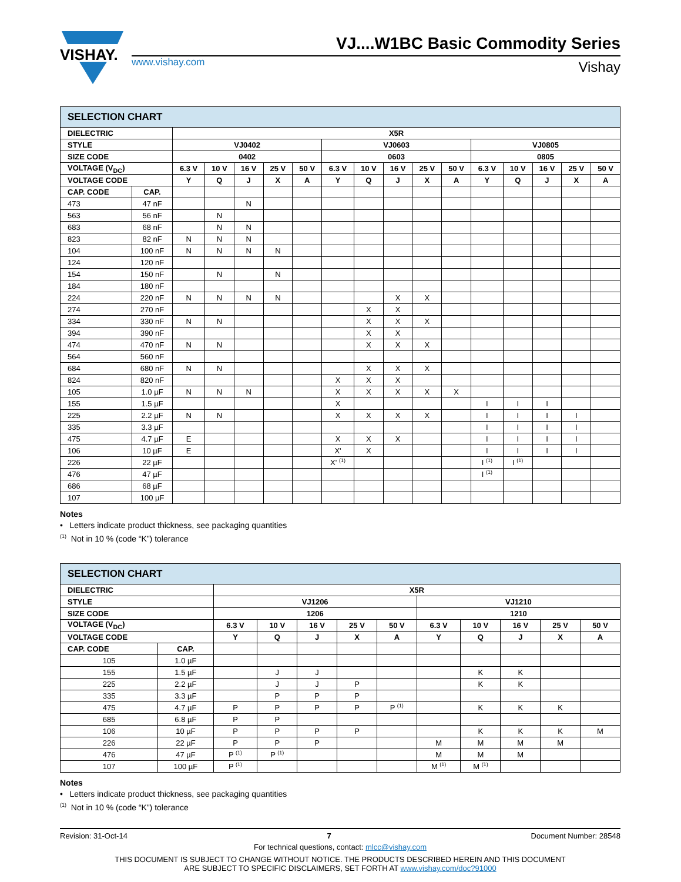VISHAY.
VJ....W1BC Basic Commodity Series
www.vishay.com Vishay
| SELECTION CHART | | | | | | | | | | | | | | | | |
| DIELECTRIC | | X5R | | | | | | | | | | | | | | |
| STYLE | | VJ0402 | | | | | VJ0603 | | | | | VJ0805 | | | | |
| SIZE CODE | | 0402 | | | | | 0603 | | | | | 0805 | | | | |
| VOLTAGE (V<sub>DC</sub>) | | 6.3 V | 10 V | 16 V | 25 V | 50 V | 6.3 V | 10 V | 16 V | 25 V | 50 V | 6.3 V | 10 V | 16 V | 25 V | 50 V |
| VOLTAGE CODE | | Y | Q | J | X | A | Y | Q | J | X | A | Y | Q | J | X | A |
| CAP. CODE | CAP. | | | | | | | | | | | | | | | |
| 473 | 47 nF | | | N | | | | | | | | | | | | |
| 563 | 56 nF | | N | | | | | | | | | | | | | |
| 683 | 68 nF | | N | N | | | | | | | | | | | | |
| 823 | 82 nF | N | N | N | | | | | | | | | | | | |
| 104 | 100 nF | N | N | N | N | | | | | | | | | | | |
| 124 | 120 nF | | | | | | | | | | | | | | | |
| 154 | 150 nF | | N | | N | | | | | | | | | | | |
| 184 | 180 nF | | | | | | | | | | | | | | | |
| 224 | 220 nF | N | N | N | N | | | | X | X | | | | | | |
| 274 | 270 nF | | | | | | | X | X | | | | | | | |
| 334 | 330 nF | N | N | | | | | X | X | X | | | | | | |
| 394 | 390 nF | | | | | | | X | X | | | | | | | |
| 474 | 470 nF | N | N | | | | | X | X | X | | | | | | |
| 564 | 560 nF | | | | | | | | | | | | | | | |
| 684 | 680 nF | N | N | | | | | X | X | X | | | | | | |
| 824 | 820 nF | | | | | | X | X | X | | | | | | | |
| 105 | 1.0 µF | N | N | N | | | X | X | X | X | X | | | | | |
| 155 | 1.5 µF | | | | | | X | | | | | I | I | I | | |
| 225 | 2.2 µF | N | N | | | | X | X | X | X | | I | I | I | I | |
| 335 | 3.3 µF | | | | | | | | | | | I | I | I | I | |
| 475 | 4.7 µF | E | | | | | X | X | X | | | I | I | I | I | |
| 106 | 10 µF | E | | | | | X' | X | | | | I | I | I | I | |
| 226 | 22 µF | | | | | | X' <sup>(1)</sup> | | | | | I <sup>(1)</sup> | I <sup>(1)</sup> | | | |
| 476 | 47 µF | | | | | | | | | | | I <sup>(1)</sup> | | | | |
| 686 | 68 µF | | | | | | | | | | | | | | | |
| 107 | 100 µF | | | | | | | | | | | | | | | |
Notes
• Letters indicate product thickness, see packaging quantities
<sup>(1)</sup> Not in 10 % (code “K”) tolerance
| SELECTION CHART | | | | | | | | | | | |
| DIELECTRIC | | X5R | | | | | | | | | |
| STYLE | | VJ1206 | | | | | VJ1210 | | | | |
| SIZE CODE | | 1206 | | | | | 1210 | | | | |
| VOLTAGE (V<sub>DC</sub>) | | 6.3 V | 10 V | 16 V | 25 V | 50 V | 6.3 V | 10 V | 16 V | 25 V | 50 V |
| VOLTAGE CODE | | Y | Q | J | X | A | Y | Q | J | X | A |
| CAP. CODE | CAP. | | | | | | | | | | |
| 105 | 1.0 µF | | | | | | | | | | |
| 155 | 1.5 µF | | J | J | | | | K | K | | |
| 225 | 2.2 µF | | J | J | P | | | K | K | | |
| 335 | 3.3 µF | | P | P | P | | | | | | |
| 475 | 4.7 µF | P | P | P | P | P <sup>(1)</sup> | | K | K | K | |
| 685 | 6.8 µF | P | P | | | | | | | | |
| 106 | 10 µF | P | P | P | P | | | K | K | K | M |
| 226 | 22 µF | P | P | P | | | M | M | M | M | |
| 476 | 47 µF | P <sup>(1)</sup> | P <sup>(1)</sup> | | | | M | M | M | | |
| 107 | 100 µF | P <sup>(1)</sup> | | | | | M <sup>(1)</sup> | M <sup>(1)</sup> | | | |
Notes
• Letters indicate product thickness, see packaging quantities
<sup>(1)</sup> Not in 10 % (code “K”) tolerance
Revision: 31-Oct-14 7 Document Number: 28548
For technical questions, contact: mlcc@vishay.com
THIS DOCUMENT IS SUBJECT TO CHANGE WITHOUT NOTICE. THE PRODUCTS DESCRIBED HEREIN AND THIS DOCUMENT
ARE SUBJECT TO SPECIFIC DISCLAIMERS, SET FORTH AT www.vishay.com/doc?91000